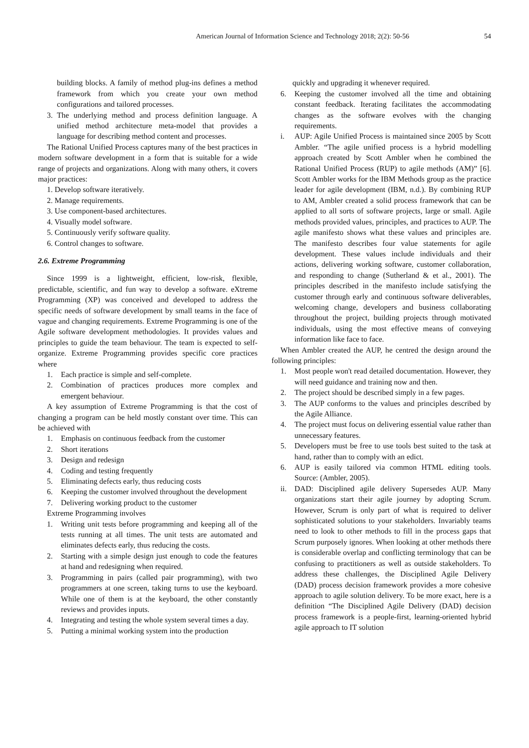American Journal of Information Science and Technology 2018; 2(2): 50-56 54
building blocks. A family of method plug-ins defines a method framework from which you create your own method configurations and tailored processes.
3. The underlying method and process definition language. A unified method architecture meta-model that provides a language for describing method content and processes.
The Rational Unified Process captures many of the best practices in modern software development in a form that is suitable for a wide range of projects and organizations. Along with many others, it covers major practices:
1. Develop software iteratively.
2. Manage requirements.
3. Use component-based architectures.
4. Visually model software.
5. Continuously verify software quality.
6. Control changes to software.
2.6. Extreme Programming
Since 1999 is a lightweight, efficient, low-risk, flexible, predictable, scientific, and fun way to develop a software. eXtreme Programming (XP) was conceived and developed to address the specific needs of software development by small teams in the face of vague and changing requirements. Extreme Programming is one of the Agile software development methodologies. It provides values and principles to guide the team behaviour. The team is expected to self-organize. Extreme Programming provides specific core practices where
1. Each practice is simple and self-complete.
2. Combination of practices produces more complex and emergent behaviour.
A key assumption of Extreme Programming is that the cost of changing a program can be held mostly constant over time. This can be achieved with
1. Emphasis on continuous feedback from the customer
2. Short iterations
3. Design and redesign
4. Coding and testing frequently
5. Eliminating defects early, thus reducing costs
6. Keeping the customer involved throughout the development
7. Delivering working product to the customer
Extreme Programming involves
1. Writing unit tests before programming and keeping all of the tests running at all times. The unit tests are automated and eliminates defects early, thus reducing the costs.
2. Starting with a simple design just enough to code the features at hand and redesigning when required.
3. Programming in pairs (called pair programming), with two programmers at one screen, taking turns to use the keyboard. While one of them is at the keyboard, the other constantly reviews and provides inputs.
4. Integrating and testing the whole system several times a day.
5. Putting a minimal working system into the production
quickly and upgrading it whenever required.
6. Keeping the customer involved all the time and obtaining constant feedback. Iterating facilitates the accommodating changes as the software evolves with the changing requirements.
i. AUP: Agile Unified Process is maintained since 2005 by Scott Ambler. “The agile unified process is a hybrid modelling approach created by Scott Ambler when he combined the Rational Unified Process (RUP) to agile methods (AM)” [6]. Scott Ambler works for the IBM Methods group as the practice leader for agile development (IBM, n.d.). By combining RUP to AM, Ambler created a solid process framework that can be applied to all sorts of software projects, large or small. Agile methods provided values, principles, and practices to AUP. The agile manifesto shows what these values and principles are. The manifesto describes four value statements for agile development. These values include individuals and their actions, delivering working software, customer collaboration, and responding to change (Sutherland & et al., 2001). The principles described in the manifesto include satisfying the customer through early and continuous software deliverables, welcoming change, developers and business collaborating throughout the project, building projects through motivated individuals, using the most effective means of conveying information like face to face.
When Ambler created the AUP, he centred the design around the following principles:
1. Most people won't read detailed documentation. However, they will need guidance and training now and then.
2. The project should be described simply in a few pages.
3. The AUP conforms to the values and principles described by the Agile Alliance.
4. The project must focus on delivering essential value rather than unnecessary features.
5. Developers must be free to use tools best suited to the task at hand, rather than to comply with an edict.
6. AUP is easily tailored via common HTML editing tools. Source: (Ambler, 2005).
ii. DAD: Disciplined agile delivery Supersedes AUP. Many organizations start their agile journey by adopting Scrum. However, Scrum is only part of what is required to deliver sophisticated solutions to your stakeholders. Invariably teams need to look to other methods to fill in the process gaps that Scrum purposely ignores. When looking at other methods there is considerable overlap and conflicting terminology that can be confusing to practitioners as well as outside stakeholders. To address these challenges, the Disciplined Agile Delivery (DAD) process decision framework provides a more cohesive approach to agile solution delivery. To be more exact, here is a definition “The Disciplined Agile Delivery (DAD) decision process framework is a people-first, learning-oriented hybrid agile approach to IT solution